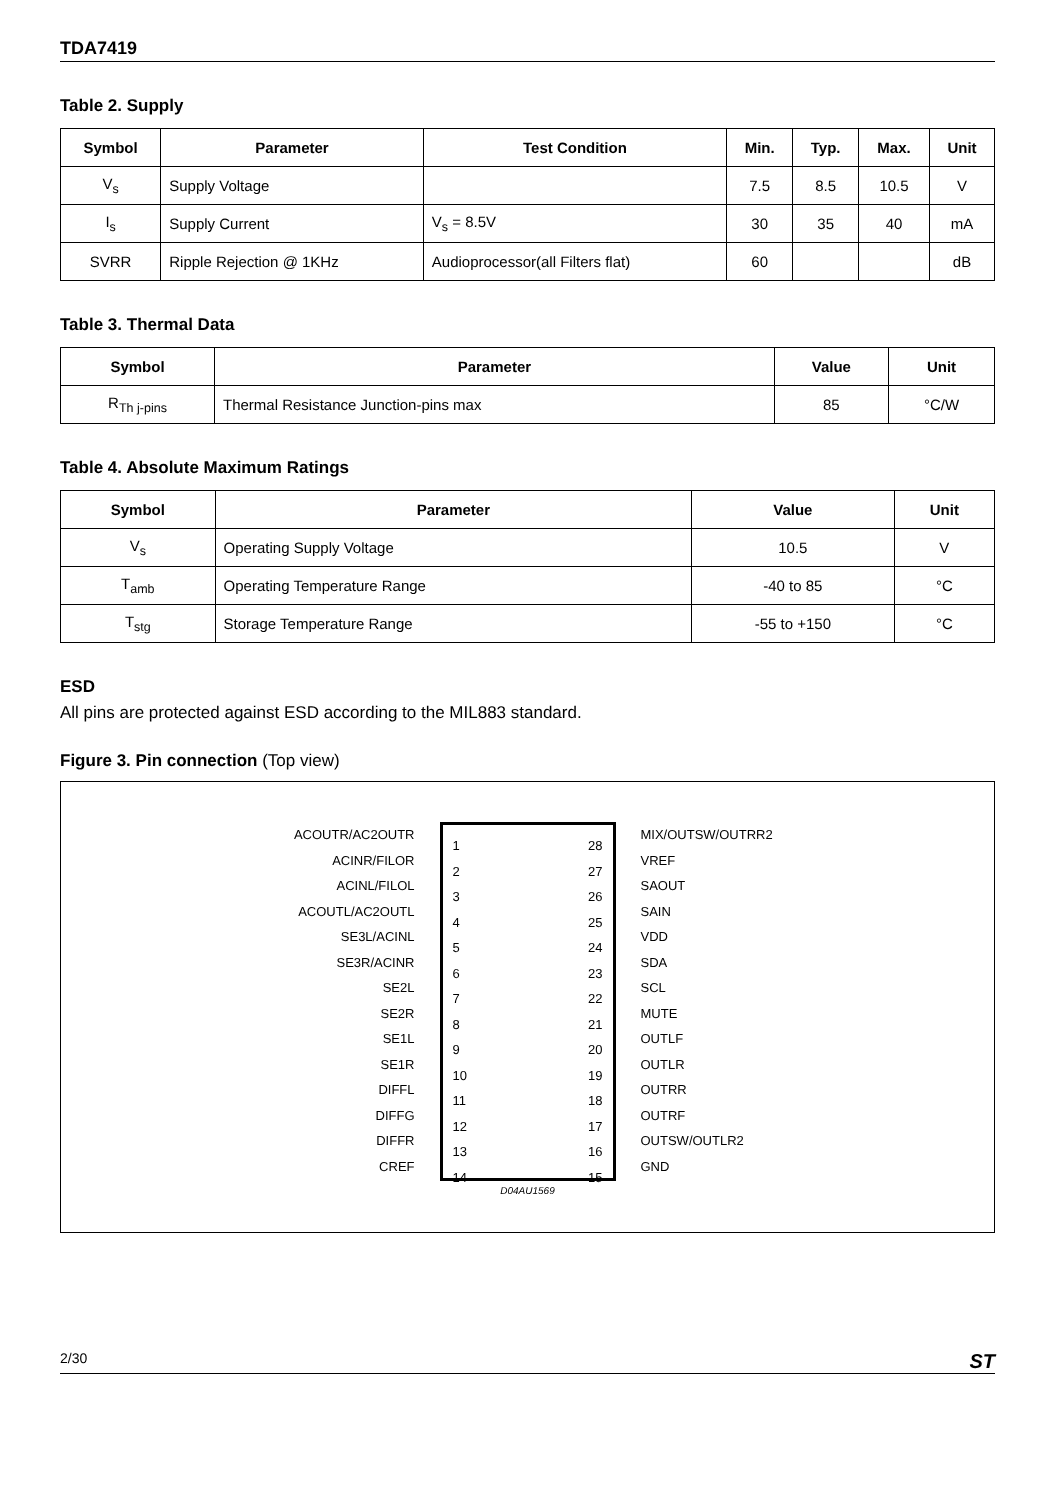TDA7419
Table 2. Supply
| Symbol | Parameter | Test Condition | Min. | Typ. | Max. | Unit |
| --- | --- | --- | --- | --- | --- | --- |
| V<sub>s</sub> | Supply Voltage | | 7.5 | 8.5 | 10.5 | V |
| I<sub>s</sub> | Supply Current | V<sub>s</sub> = 8.5V | 30 | 35 | 40 | mA |
| SVRR | Ripple Rejection @ 1KHz | Audioprocessor(all Filters flat) | 60 | | | dB |
Table 3. Thermal Data
| Symbol | Parameter | Value | Unit |
| --- | --- | --- | --- |
| R<sub>Th j-pins</sub> | Thermal Resistance Junction-pins max | 85 | °C/W |
Table 4. Absolute Maximum Ratings
| Symbol | Parameter | Value | Unit |
| --- | --- | --- | --- |
| V<sub>s</sub> | Operating Supply Voltage | 10.5 | V |
| T<sub>amb</sub> | Operating Temperature Range | -40 to 85 | °C |
| T<sub>stg</sub> | Storage Temperature Range | -55 to +150 | °C |
ESD
All pins are protected against ESD according to the MIL883 standard.
Figure 3. Pin connection (Top view)
ACOUTR/AC2OUTR
ACINR/FILOR
ACINL/FILOL
ACOUTL/AC2OUTL
SE3L/ACINL
SE3R/ACINR
SE2L
SE2R
SE1L
SE1R
DIFFL
DIFFG
DIFFR
CREF
1
2
3
4
5
6
7
8
9
10
11
12
13
14
28
27
26
25
24
23
22
21
20
19
18
17
16
15
MIX/OUTSW/OUTRR2
VREF
SAOUT
SAIN
VDD
SDA
SCL
MUTE
OUTLF
OUTLR
OUTRR
OUTRF
OUTSW/OUTLR2
GND
D04AU1569
2/30 ST